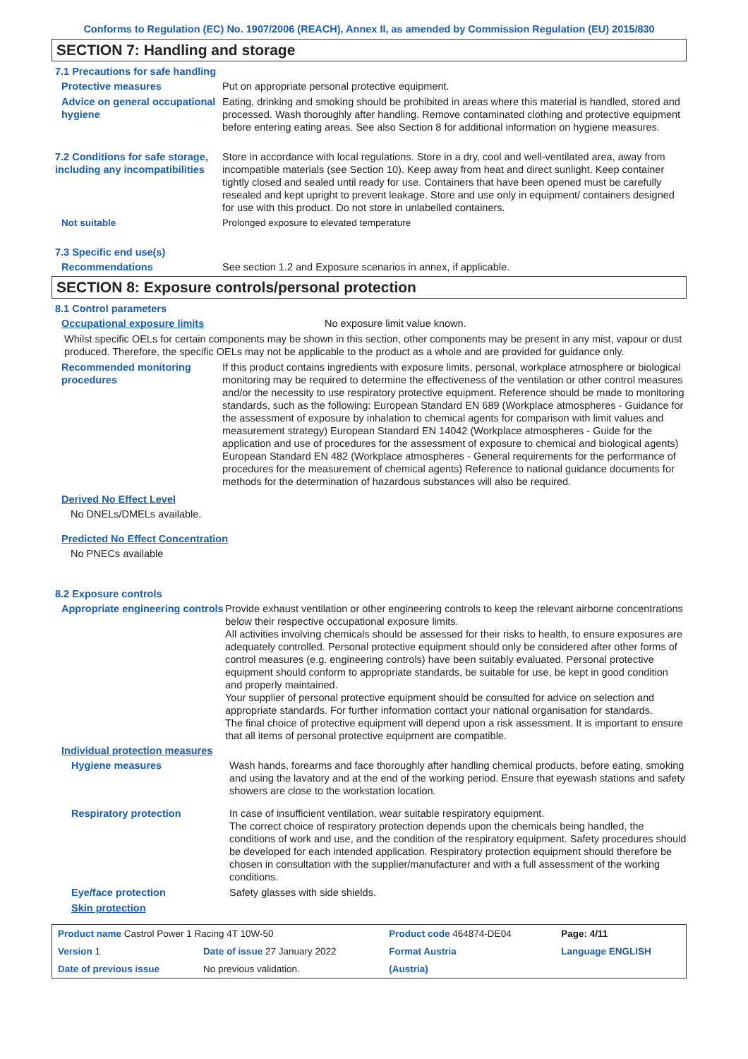Conforms to Regulation (EC) No. 1907/2006 (REACH), Annex II, as amended by Commission Regulation (EU) 2015/830
SECTION 7: Handling and storage
7.1 Precautions for safe handling
Protective measures Put on appropriate personal protective equipment.
Advice on general occupational hygiene
Eating, drinking and smoking should be prohibited in areas where this material is handled, stored and processed. Wash thoroughly after handling. Remove contaminated clothing and protective equipment before entering eating areas. See also Section 8 for additional information on hygiene measures.
7.2 Conditions for safe storage, including any incompatibilities
Store in accordance with local regulations. Store in a dry, cool and well-ventilated area, away from incompatible materials (see Section 10). Keep away from heat and direct sunlight. Keep container tightly closed and sealed until ready for use. Containers that have been opened must be carefully resealed and kept upright to prevent leakage. Store and use only in equipment/ containers designed for use with this product. Do not store in unlabelled containers.
Not suitable Prolonged exposure to elevated temperature
7.3 Specific end use(s)
Recommendations See section 1.2 and Exposure scenarios in annex, if applicable.
SECTION 8: Exposure controls/personal protection
8.1 Control parameters
Occupational exposure limits No exposure limit value known.
Whilst specific OELs for certain components may be shown in this section, other components may be present in any mist, vapour or dust produced. Therefore, the specific OELs may not be applicable to the product as a whole and are provided for guidance only.
Recommended monitoring procedures
If this product contains ingredients with exposure limits, personal, workplace atmosphere or biological monitoring may be required to determine the effectiveness of the ventilation or other control measures and/or the necessity to use respiratory protective equipment. Reference should be made to monitoring standards, such as the following: European Standard EN 689 (Workplace atmospheres - Guidance for the assessment of exposure by inhalation to chemical agents for comparison with limit values and measurement strategy) European Standard EN 14042 (Workplace atmospheres - Guide for the application and use of procedures for the assessment of exposure to chemical and biological agents) European Standard EN 482 (Workplace atmospheres - General requirements for the performance of procedures for the measurement of chemical agents) Reference to national guidance documents for methods for the determination of hazardous substances will also be required.
Derived No Effect Level
No DNELs/DMELs available.
Predicted No Effect Concentration
No PNECs available
8.2 Exposure controls
Appropriate engineering controls
Provide exhaust ventilation or other engineering controls to keep the relevant airborne concentrations below their respective occupational exposure limits.
All activities involving chemicals should be assessed for their risks to health, to ensure exposures are adequately controlled. Personal protective equipment should only be considered after other forms of control measures (e.g. engineering controls) have been suitably evaluated. Personal protective equipment should conform to appropriate standards, be suitable for use, be kept in good condition and properly maintained.
Your supplier of personal protective equipment should be consulted for advice on selection and appropriate standards. For further information contact your national organisation for standards.
The final choice of protective equipment will depend upon a risk assessment. It is important to ensure that all items of personal protective equipment are compatible.
Individual protection measures
Hygiene measures Wash hands, forearms and face thoroughly after handling chemical products, before eating, smoking and using the lavatory and at the end of the working period. Ensure that eyewash stations and safety showers are close to the workstation location.
Respiratory protection In case of insufficient ventilation, wear suitable respiratory equipment.
The correct choice of respiratory protection depends upon the chemicals being handled, the conditions of work and use, and the condition of the respiratory equipment. Safety procedures should be developed for each intended application. Respiratory protection equipment should therefore be chosen in consultation with the supplier/manufacturer and with a full assessment of the working conditions.
Eye/face protection Safety glasses with side shields.
Skin protection
| Product name Castrol Power 1 Racing 4T 10W-50 | | Product code 464874-DE04 | | Page: 4/11 |
| Version 1 | Date of issue 27 January 2022 | Format Austria | | Language ENGLISH |
| Date of previous issue | No previous validation. | (Austria) | | |